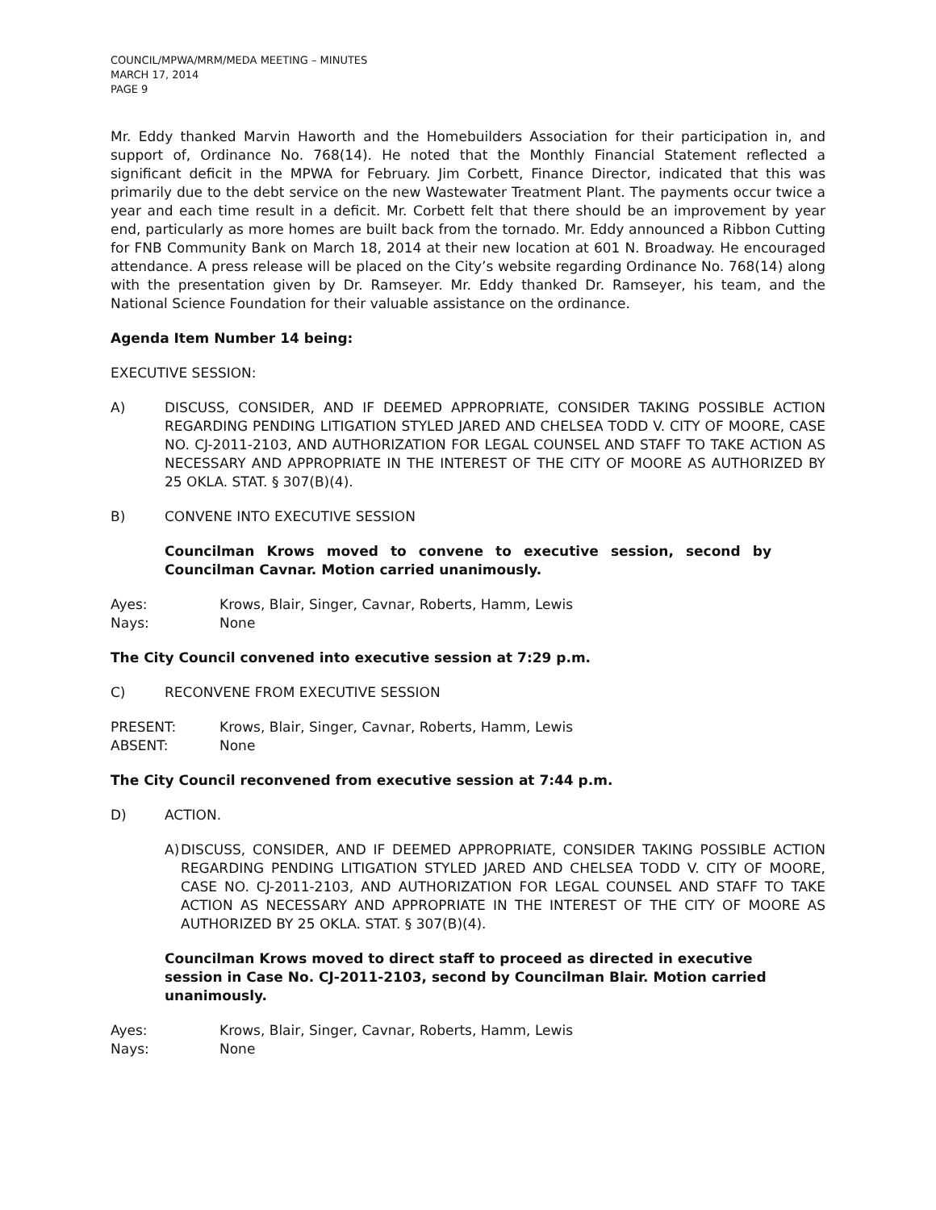COUNCIL/MPWA/MRM/MEDA MEETING – MINUTES
MARCH 17, 2014
PAGE 9
Mr. Eddy thanked Marvin Haworth and the Homebuilders Association for their participation in, and support of, Ordinance No. 768(14). He noted that the Monthly Financial Statement reflected a significant deficit in the MPWA for February. Jim Corbett, Finance Director, indicated that this was primarily due to the debt service on the new Wastewater Treatment Plant. The payments occur twice a year and each time result in a deficit. Mr. Corbett felt that there should be an improvement by year end, particularly as more homes are built back from the tornado. Mr. Eddy announced a Ribbon Cutting for FNB Community Bank on March 18, 2014 at their new location at 601 N. Broadway. He encouraged attendance. A press release will be placed on the City’s website regarding Ordinance No. 768(14) along with the presentation given by Dr. Ramseyer. Mr. Eddy thanked Dr. Ramseyer, his team, and the National Science Foundation for their valuable assistance on the ordinance.
Agenda Item Number 14 being:
EXECUTIVE SESSION:
A) DISCUSS, CONSIDER, AND IF DEEMED APPROPRIATE, CONSIDER TAKING POSSIBLE ACTION REGARDING PENDING LITIGATION STYLED JARED AND CHELSEA TODD V. CITY OF MOORE, CASE NO. CJ-2011-2103, AND AUTHORIZATION FOR LEGAL COUNSEL AND STAFF TO TAKE ACTION AS NECESSARY AND APPROPRIATE IN THE INTEREST OF THE CITY OF MOORE AS AUTHORIZED BY 25 OKLA. STAT. § 307(B)(4).
B) CONVENE INTO EXECUTIVE SESSION
Councilman Krows moved to convene to executive session, second by Councilman Cavnar. Motion carried unanimously.
Ayes: Krows, Blair, Singer, Cavnar, Roberts, Hamm, Lewis
Nays: None
The City Council convened into executive session at 7:29 p.m.
C) RECONVENE FROM EXECUTIVE SESSION
PRESENT: Krows, Blair, Singer, Cavnar, Roberts, Hamm, Lewis
ABSENT: None
The City Council reconvened from executive session at 7:44 p.m.
D) ACTION.
A)
DISCUSS, CONSIDER, AND IF DEEMED APPROPRIATE, CONSIDER TAKING POSSIBLE ACTION REGARDING PENDING LITIGATION STYLED JARED AND CHELSEA TODD V. CITY OF MOORE, CASE NO. CJ-2011-2103, AND AUTHORIZATION FOR LEGAL COUNSEL AND STAFF TO TAKE ACTION AS NECESSARY AND APPROPRIATE IN THE INTEREST OF THE CITY OF MOORE AS AUTHORIZED BY 25 OKLA. STAT. § 307(B)(4).
Councilman Krows moved to direct staff to proceed as directed in executive session in Case No. CJ-2011-2103, second by Councilman Blair. Motion carried unanimously.
Ayes: Krows, Blair, Singer, Cavnar, Roberts, Hamm, Lewis
Nays: None